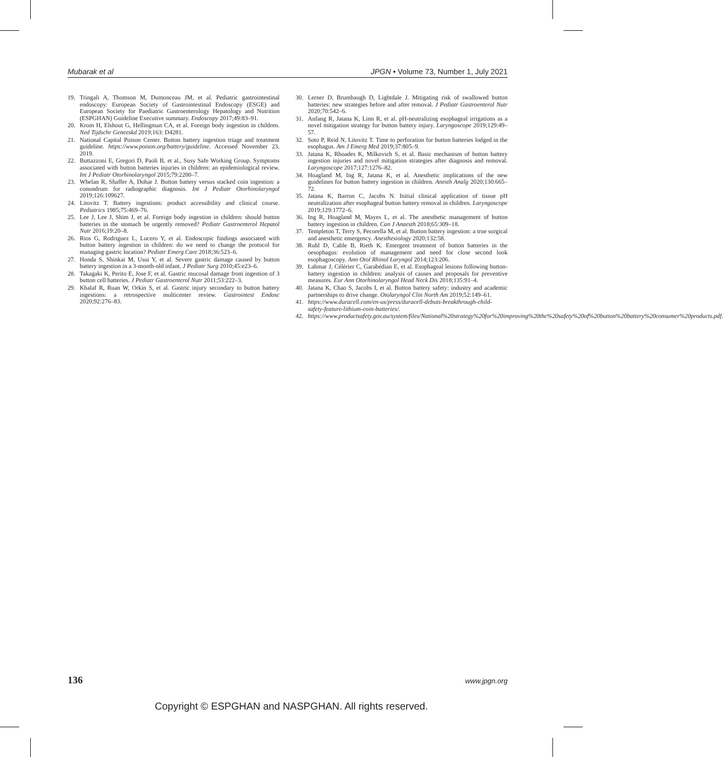Mubarak et al JPGN • Volume 73, Number 1, July 2021
19. Tringali A, Thomson M, Dumonceau JM, et al. Pediatric gastrointestinal endoscopy: European Society of Gastrointestinal Endoscopy (ESGE) and European Society for Paediatric Gastroenterology Hepatology and Nutrition (ESPGHAN) Guideline Executive summary. Endoscopy 2017;49:83–91.
20. Krom H, Elshout G, Hellingman CA, et al. Foreign body ingestion in children. Ned Tijdschr Geneeskd 2019;163: D4281.
21. National Capital Poison Center. Button battery ingestion triage and treatment guideline. https://www.poison.org/battery/guideline. Accessed November 23, 2019.
22. Buttazzoni E, Gregori D, Paoli B, et al., Susy Safe Working Group. Symptoms associated with button batteries injuries in children: an epidemiological review. Int J Pediatr Otorhinolaryngol 2015;79:2200–7.
23. Whelan R, Shaffer A, Dohar J. Button battery versus stacked coin ingestion: a conundrum for radiographic diagnosis. Int J Pediatr Otorhinolaryngol 2019;126:109627.
24. Litovitz T. Battery ingestions: product accessibility and clinical course. Pediatrics 1985;75:469–76.
25. Lee J, Lee J, Shim J, et al. Foreign body ingestion in children: should button batteries in the stomach be urgently removed? Pediatr Gastroenterol Hepatol Nutr 2016;19:20–8.
26. Rios G, Rodriguez L, Lucero Y, et al. Endoscopic findings associated with button battery ingestion in children: do we need to change the protocol for managing gastric location? Pediatr Emerg Care 2018;36:523–6.
27. Honda S, Shinkai M, Usui Y, et al. Severe gastric damage caused by button battery ingestion in a 3-month-old infant. J Pediatr Surg 2010;45:e23–6.
28. Takagaki K, Perito E, Jose F, et al. Gastric mucosal damage from ingestion of 3 button cell batteries. J Pediatr Gastroenterol Nutr 2011;53:222–3.
29. Khalaf R, Ruan W, Orkin S, et al. Gastric injury secondary to button battery ingestions: a retrospective multicenter review. Gastrointest Endosc 2020;92:276–83.
30. Lerner D, Brumbaugh D, Lightdale J. Mitigating risk of swallowed button batteries: new strategies before and after removal. J Pediatr Gastroenterol Nutr 2020;70:542–6.
31. Anfang R, Jatana K, Linn R, et al. pH-neutralizing esophageal irrigations as a novel mitigation strategy for button battery injury. Laryngoscope 2019;129:49–57.
32. Soto P, Reid N, Litovitz T. Time to perforation for button batteries lodged in the esophagus. Am J Emerg Med 2019;37:805–9.
33. Jatana K, Rhoades K, Milkovich S, et al. Basic mechanism of button battery ingestion injuries and novel mitigation strategies after diagnosis and removal. Laryngoscope 2017;127:1276–82.
34. Hoagland M, Ing R, Jatana K, et al. Anesthetic implications of the new guidelines for button battery ingestion in children. Anesth Analg 2020;130:665–72.
35. Jatana K, Barron C, Jacobs N. Initial clinical application of tissue pH neutralization after esophageal button battery removal in children. Laryngoscope 2019;129:1772–6.
36. Ing R, Hoagland M, Mayes L, et al. The anesthetic management of button battery ingestion in children. Can J Anaesth 2018;65:309–18.
37. Templeton T, Terry S, Pecorella M, et al. Button battery ingestion: a true surgical and anesthetic emergency. Anesthesiology 2020;132:58.
38. Ruhl D, Cable B, Rieth K. Emergent treatment of button batteries in the oesophagus: evolution of management and need for close second look esophagoscopy. Ann Otol Rhinol Laryngol 2014;123:206.
39. Lahmar J, Célérier C, Garabédian E, et al. Esophageal lesions following button-battery ingestion in children: analysis of causes and proposals for preventive measures. Eur Ann Otorhinolaryngol Head Neck Dis 2018;135:91–4.
40. Jatana K, Chao S, Jacobs I, et al. Button battery safety: industry and academic partnerships to drive change. Otolaryngol Clin North Am 2019;52:149–61.
41. https://www.duracell.com/en-us/press/duracell-debuts-breakthrough-child-safety-feature-lithium-coin-batteries/.
42. https://www.productsafety.gov.au/system/files/National%20strategy%20for%20improving%20the%20safety%20of%20button%20battery%20consumer%20products.pdf.
136 www.jpgn.org
Copyright © ESPGHAN and NASPGHAN. All rights reserved.